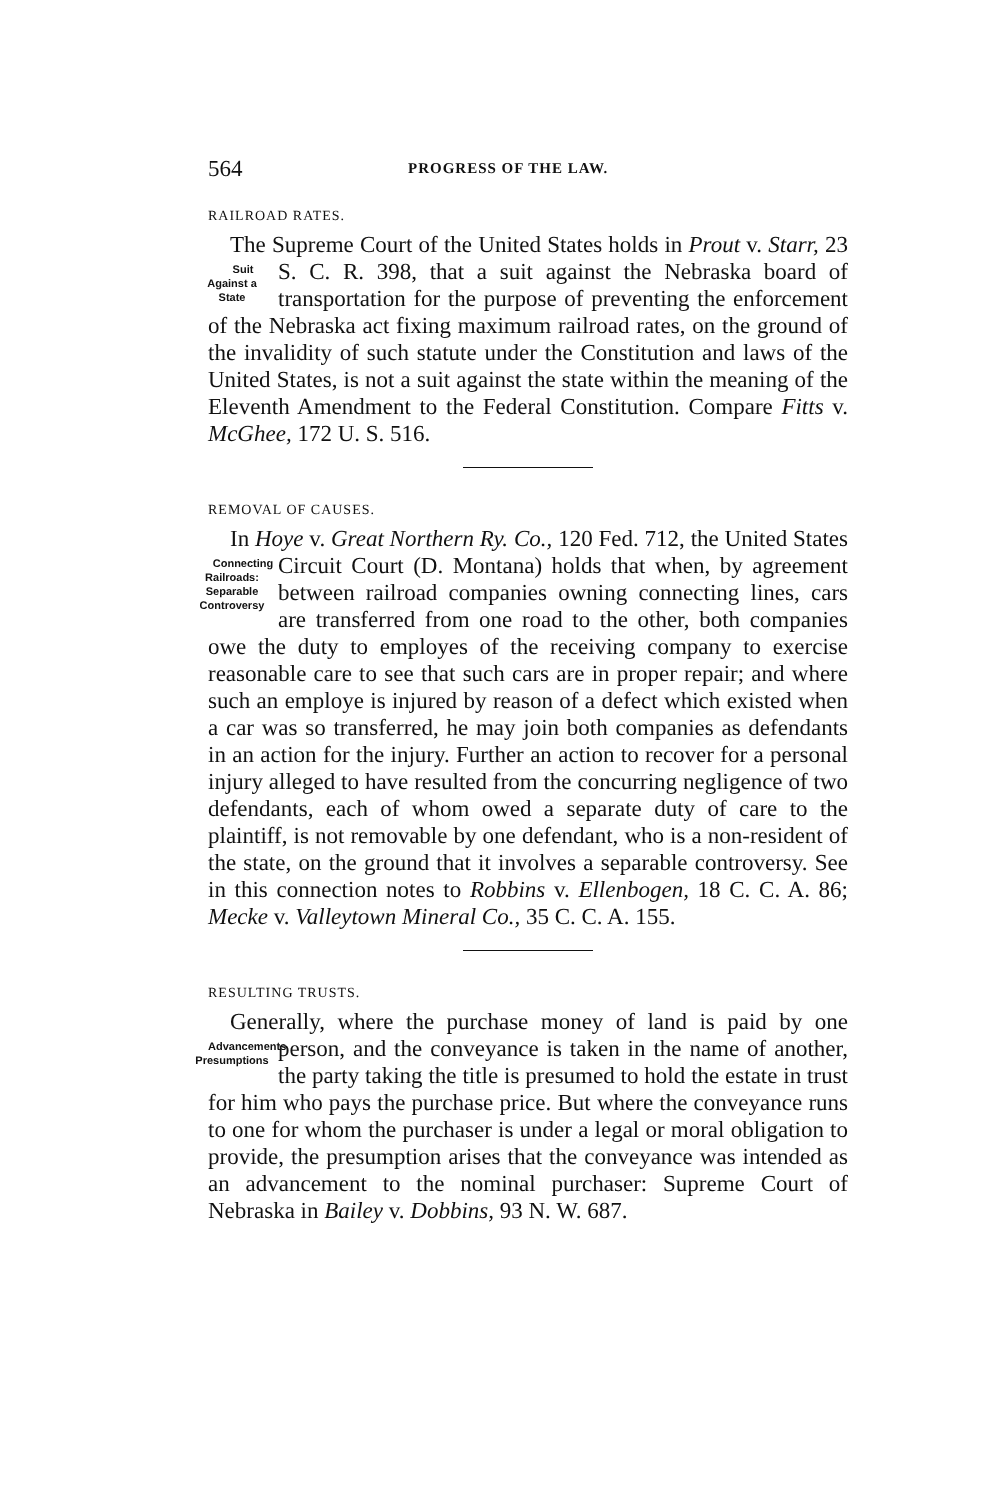564 PROGRESS OF THE LAW.
RAILROAD RATES.
The Supreme Court of the United States holds in Prout v. Starr, 23 S. C. R. 398, that a suit against the Nebraska Suit
Against a
State board of transportation for the purpose of preventing the enforcement of the Nebraska act fixing maximum railroad rates, on the ground of the invalidity of such statute under the Constitution and laws of the United States, is not a suit against the state within the meaning of the Eleventh Amendment to the Federal Constitution. Compare Fitts v. McGhee, 172 U. S. 516.
REMOVAL OF CAUSES.
In Hoye v. Great Northern Ry. Co., 120 Fed. 712, the United States Circuit Court (D. Montana) holds that Connecting
Railroads:
Separable
Controversy when, by agreement between railroad companies owning connecting lines, cars are transferred from one road to the other, both companies owe the duty to employes of the receiving company to exercise reasonable care to see that such cars are in proper repair; and where such an employe is injured by reason of a defect which existed when a car was so transferred, he may join both companies as defendants in an action for the injury. Further an action to recover for a personal injury alleged to have resulted from the concurring negligence of two defendants, each of whom owed a separate duty of care to the plaintiff, is not removable by one defendant, who is a non-resident of the state, on the ground that it involves a separable controversy. See in this connection notes to Robbins v. Ellenbogen, 18 C. C. A. 86; Mecke v. Valleytown Mineral Co., 35 C. C. A. 155.
RESULTING TRUSTS.
Generally, where the purchase money of land is paid by one person, and the conveyance is taken in the name of Advancements
Presumptions another, the party taking the title is presumed to hold the estate in trust for him who pays the purchase price. But where the conveyance runs to one for whom the purchaser is under a legal or moral obligation to provide, the presumption arises that the conveyance was intended as an advancement to the nominal purchaser: Supreme Court of Nebraska in Bailey v. Dobbins, 93 N. W. 687.